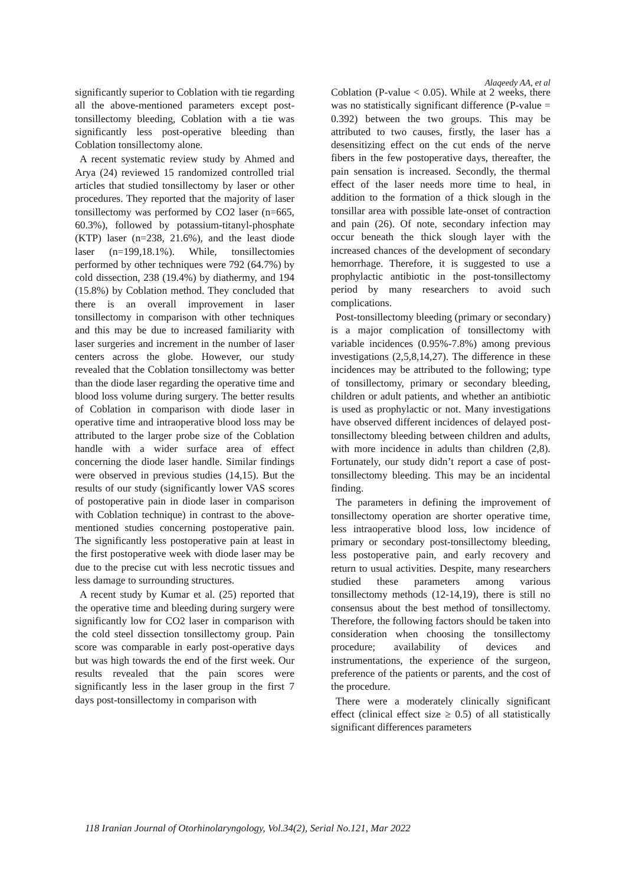Alaqeedy AA, et al
significantly superior to Coblation with tie regarding all the above-mentioned parameters except post-tonsillectomy bleeding, Coblation with a tie was significantly less post-operative bleeding than Coblation tonsillectomy alone.
A recent systematic review study by Ahmed and Arya (24) reviewed 15 randomized controlled trial articles that studied tonsillectomy by laser or other procedures. They reported that the majority of laser tonsillectomy was performed by CO2 laser (n=665, 60.3%), followed by potassium-titanyl-phosphate (KTP) laser (n=238, 21.6%), and the least diode laser (n=199,18.1%). While, tonsillectomies performed by other techniques were 792 (64.7%) by cold dissection, 238 (19.4%) by diathermy, and 194 (15.8%) by Coblation method. They concluded that there is an overall improvement in laser tonsillectomy in comparison with other techniques and this may be due to increased familiarity with laser surgeries and increment in the number of laser centers across the globe. However, our study revealed that the Coblation tonsillectomy was better than the diode laser regarding the operative time and blood loss volume during surgery. The better results of Coblation in comparison with diode laser in operative time and intraoperative blood loss may be attributed to the larger probe size of the Coblation handle with a wider surface area of effect concerning the diode laser handle. Similar findings were observed in previous studies (14,15). But the results of our study (significantly lower VAS scores of postoperative pain in diode laser in comparison with Coblation technique) in contrast to the above-mentioned studies concerning postoperative pain. The significantly less postoperative pain at least in the first postoperative week with diode laser may be due to the precise cut with less necrotic tissues and less damage to surrounding structures.
A recent study by Kumar et al. (25) reported that the operative time and bleeding during surgery were significantly low for CO2 laser in comparison with the cold steel dissection tonsillectomy group. Pain score was comparable in early post-operative days but was high towards the end of the first week. Our results revealed that the pain scores were significantly less in the laser group in the first 7 days post-tonsillectomy in comparison with
Coblation (P-value < 0.05). While at 2 weeks, there was no statistically significant difference (P-value = 0.392) between the two groups. This may be attributed to two causes, firstly, the laser has a desensitizing effect on the cut ends of the nerve fibers in the few postoperative days, thereafter, the pain sensation is increased. Secondly, the thermal effect of the laser needs more time to heal, in addition to the formation of a thick slough in the tonsillar area with possible late-onset of contraction and pain (26). Of note, secondary infection may occur beneath the thick slough layer with the increased chances of the development of secondary hemorrhage. Therefore, it is suggested to use a prophylactic antibiotic in the post-tonsillectomy period by many researchers to avoid such complications.
Post-tonsillectomy bleeding (primary or secondary) is a major complication of tonsillectomy with variable incidences (0.95%-7.8%) among previous investigations (2,5,8,14,27). The difference in these incidences may be attributed to the following; type of tonsillectomy, primary or secondary bleeding, children or adult patients, and whether an antibiotic is used as prophylactic or not. Many investigations have observed different incidences of delayed post-tonsillectomy bleeding between children and adults, with more incidence in adults than children (2,8). Fortunately, our study didn’t report a case of post-tonsillectomy bleeding. This may be an incidental finding.
The parameters in defining the improvement of tonsillectomy operation are shorter operative time, less intraoperative blood loss, low incidence of primary or secondary post-tonsillectomy bleeding, less postoperative pain, and early recovery and return to usual activities. Despite, many researchers studied these parameters among various tonsillectomy methods (12-14,19), there is still no consensus about the best method of tonsillectomy. Therefore, the following factors should be taken into consideration when choosing the tonsillectomy procedure; availability of devices and instrumentations, the experience of the surgeon, preference of the patients or parents, and the cost of the procedure.
There were a moderately clinically significant effect (clinical effect size ≥ 0.5) of all statistically significant differences parameters
118 Iranian Journal of Otorhinolaryngology, Vol.34(2), Serial No.121, Mar 2022